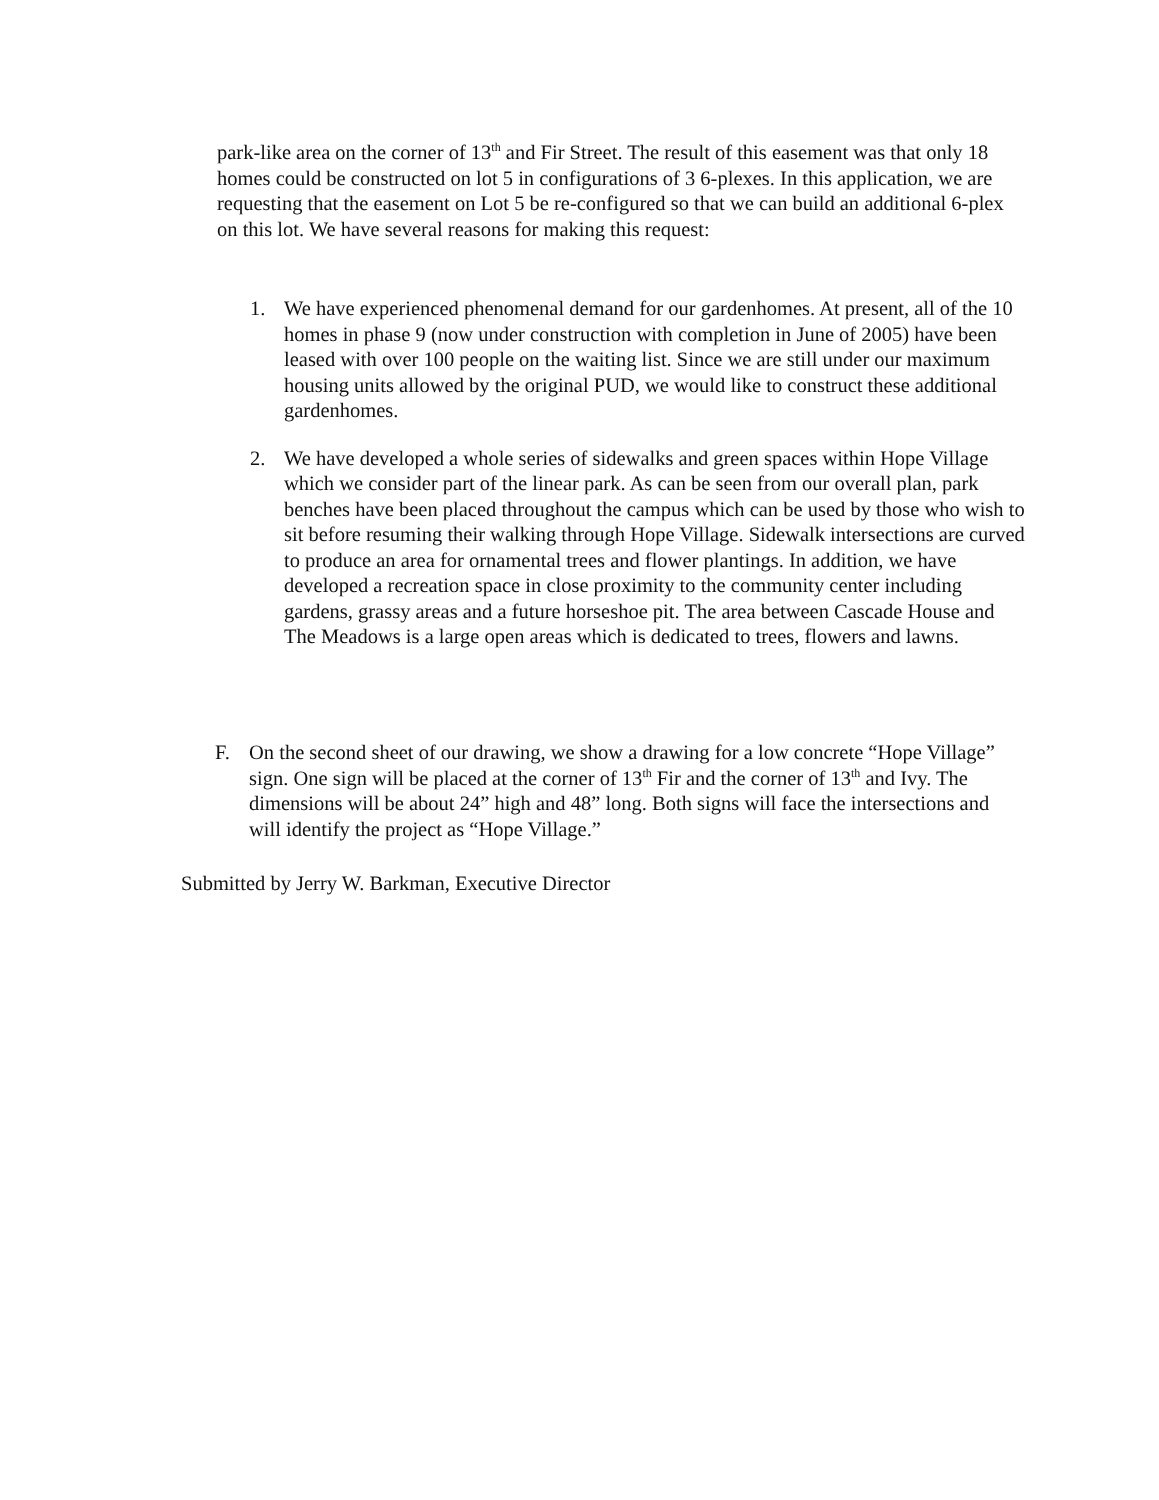park-like area on the corner of 13<sup>th</sup> and Fir Street. The result of this easement was that only 18 homes could be constructed on lot 5 in configurations of 3 6-plexes. In this application, we are requesting that the easement on Lot 5 be re-configured so that we can build an additional 6-plex on this lot. We have several reasons for making this request:
1. We have experienced phenomenal demand for our gardenhomes. At present, all of the 10 homes in phase 9 (now under construction with completion in June of 2005) have been leased with over 100 people on the waiting list. Since we are still under our maximum housing units allowed by the original PUD, we would like to construct these additional gardenhomes.
2. We have developed a whole series of sidewalks and green spaces within Hope Village which we consider part of the linear park. As can be seen from our overall plan, park benches have been placed throughout the campus which can be used by those who wish to sit before resuming their walking through Hope Village. Sidewalk intersections are curved to produce an area for ornamental trees and flower plantings. In addition, we have developed a recreation space in close proximity to the community center including gardens, grassy areas and a future horseshoe pit. The area between Cascade House and The Meadows is a large open areas which is dedicated to trees, flowers and lawns.
F. On the second sheet of our drawing, we show a drawing for a low concrete “Hope Village” sign. One sign will be placed at the corner of 13<sup>th</sup> Fir and the corner of 13<sup>th</sup> and Ivy. The dimensions will be about 24” high and 48” long. Both signs will face the intersections and will identify the project as “Hope Village.”
Submitted by Jerry W. Barkman, Executive Director